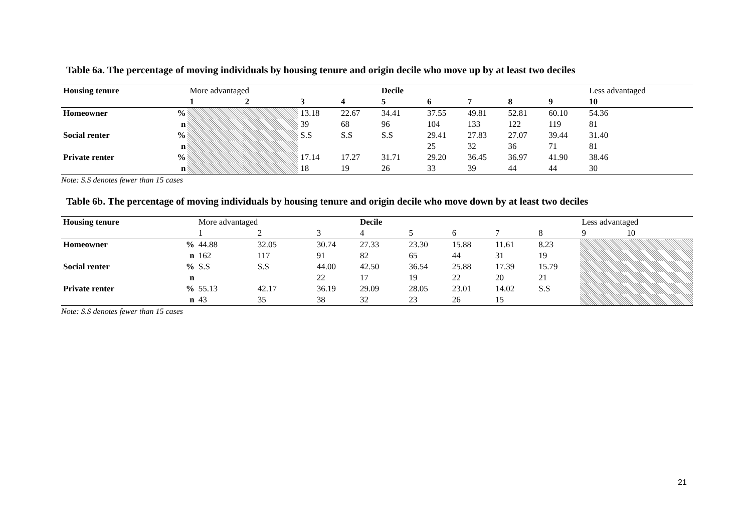Table 6a. The percentage of moving individuals by housing tenure and origin decile who move up by at least two deciles
| Housing tenure | | More advantaged | | | | Decile | | | | | Less advantaged |
| | | 1 | 2 | 3 | 4 | 5 | 6 | 7 | 8 | 9 | 10 |
| Homeowner | % | | | 13.18 | 22.67 | 34.41 | 37.55 | 49.81 | 52.81 | 60.10 | 54.36 |
| | n | | | 39 | 68 | 96 | 104 | 133 | 122 | 119 | 81 |
| Social renter | % | | | S.S | S.S | S.S | 29.41 | 27.83 | 27.07 | 39.44 | 31.40 |
| | n | | | | | | 25 | 32 | 36 | 71 | 81 |
| Private renter | % | | | 17.14 | 17.27 | 31.71 | 29.20 | 36.45 | 36.97 | 41.90 | 38.46 |
| | n | | | 18 | 19 | 26 | 33 | 39 | 44 | 44 | 30 |
Note: S.S denotes fewer than 15 cases
Table 6b. The percentage of moving individuals by housing tenure and origin decile who move down by at least two deciles
| Housing tenure | | More advantaged | | | Decile | | | | | Less advantaged | |
| | | 1 | 2 | 3 | 4 | 5 | 6 | 7 | 8 | 9 | 10 |
| Homeowner | % | 44.88 | 32.05 | 30.74 | 27.33 | 23.30 | 15.88 | 11.61 | 8.23 | | |
| | n | 162 | 117 | 91 | 82 | 65 | 44 | 31 | 19 | | |
| Social renter | % | S.S | S.S | 44.00 | 42.50 | 36.54 | 25.88 | 17.39 | 15.79 | | |
| | n | | | 22 | 17 | 19 | 22 | 20 | 21 | | |
| Private renter | % | 55.13 | 42.17 | 36.19 | 29.09 | 28.05 | 23.01 | 14.02 | S.S | | |
| | n | 43 | 35 | 38 | 32 | 23 | 26 | 15 | | | |
Note: S.S denotes fewer than 15 cases
21